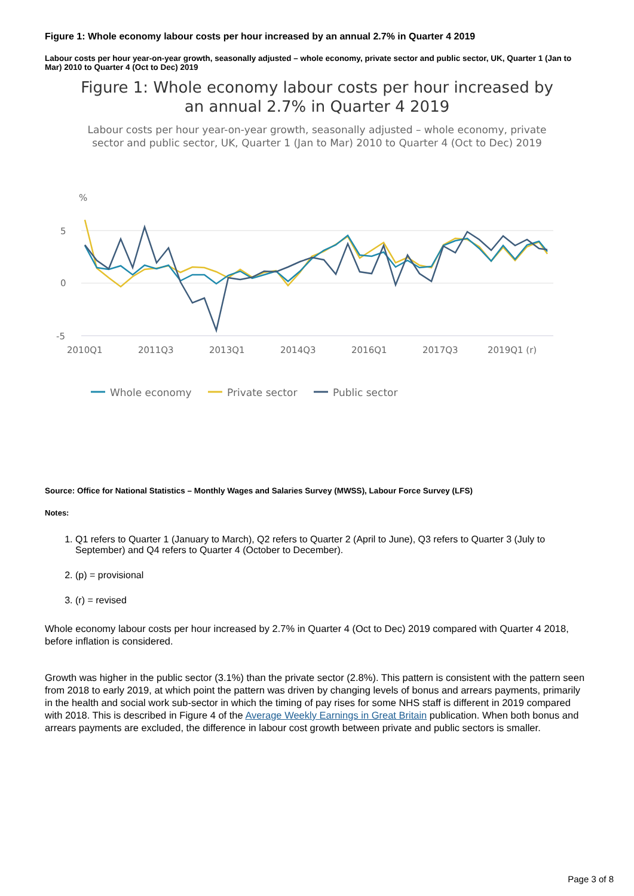Figure 1: Whole economy labour costs per hour increased by an annual 2.7% in Quarter 4 2019
Labour costs per hour year-on-year growth, seasonally adjusted – whole economy, private sector and public sector, UK, Quarter 1 (Jan to Mar) 2010 to Quarter 4 (Oct to Dec) 2019
Figure 1: Whole economy labour costs per hour increased by
an annual 2.7% in Quarter 4 2019
Labour costs per hour year-on-year growth, seasonally adjusted – whole economy, private
sector and public sector, UK, Quarter 1 (Jan to Mar) 2010 to Quarter 4 (Oct to Dec) 2019
%
5
0
-5
2010Q1
2011Q3
2013Q1
2014Q3
2016Q1
2017Q3
2019Q1 (r)
Whole economy
Private sector
Public sector
Source: Office for National Statistics – Monthly Wages and Salaries Survey (MWSS), Labour Force Survey (LFS)
Notes:
1. Q1 refers to Quarter 1 (January to March), Q2 refers to Quarter 2 (April to June), Q3 refers to Quarter 3 (July to September) and Q4 refers to Quarter 4 (October to December).
2. (p) = provisional
3. (r) = revised
Whole economy labour costs per hour increased by 2.7% in Quarter 4 (Oct to Dec) 2019 compared with Quarter 4 2018, before inflation is considered.
Growth was higher in the public sector (3.1%) than the private sector (2.8%). This pattern is consistent with the pattern seen from 2018 to early 2019, at which point the pattern was driven by changing levels of bonus and arrears payments, primarily in the health and social work sub-sector in which the timing of pay rises for some NHS staff is different in 2019 compared with 2018. This is described in Figure 4 of the Average Weekly Earnings in Great Britain publication. When both bonus and arrears payments are excluded, the difference in labour cost growth between private and public sectors is smaller.
Page 3 of 8